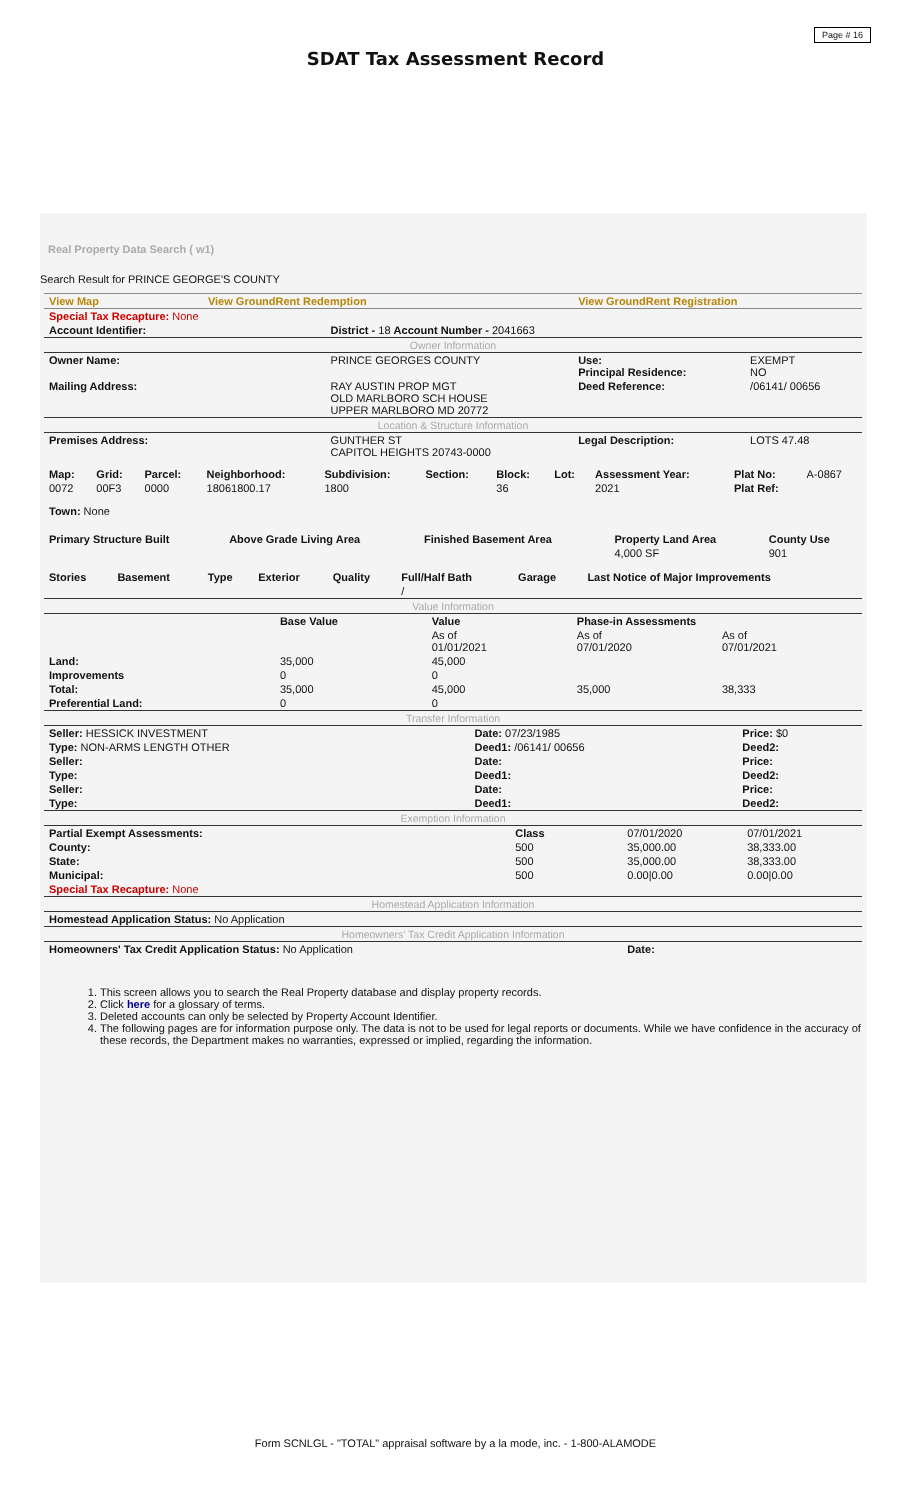Page # 16
SDAT Tax Assessment Record
Real Property Data Search ( w1)
Search Result for PRINCE GEORGE'S COUNTY
| View Map | View GroundRent Redemption | | View GroundRent Registration | | |
| Special Tax Recapture: None | | | | | |
| Account Identifier: | | District - 18 Account Number - 2041663 | | | |
| Owner Information | | | | | |
| Owner Name: | | PRINCE GEORGES COUNTY | | Use: Principal Residence: | EXEMPT NO |
| Mailing Address: | | RAY AUSTIN PROP MGT OLD MARLBORO SCH HOUSE UPPER MARLBORO MD 20772 | | Deed Reference: | /06141/ 00656 |
| Location & Structure Information | | | | | |
| Premises Address: | | GUNTHER ST CAPITOL HEIGHTS 20743-0000 | | Legal Description: | LOTS 47.48 |
| Map: | Grid: | Parcel: | Neighborhood: | Subdivision: | Section: | Block: | Lot: | Assessment Year: | Plat No: | A-0867 |
| 0072 | 00F3 | 0000 | 18061800.17 | 1800 | | 36 | | 2021 | Plat Ref: | |
| Town: None | | | | | | | | | | |
| Primary Structure Built | Above Grade Living Area | Finished Basement Area | Property Land Area | County Use |
| --- | --- | --- | --- | --- |
| | | | 4,000 SF | 901 |
| Stories | Basement | Type | Exterior | Quality | Full/Half Bath | Garage | Last Notice of Major Improvements |
| --- | --- | --- | --- | --- | --- | --- | --- |
| | | | | | / | | |
| Value Information | | | | |
| | Base Value | Value | Phase-in Assessments | |
| | | As of 01/01/2021 | As of 07/01/2020 | As of 07/01/2021 |
| Land: | 35,000 | 45,000 | | |
| Improvements | 0 | 0 | | |
| Total: | 35,000 | 45,000 | 35,000 | 38,333 |
| Preferential Land: | 0 | 0 | | |
| Transfer Information | | | | |
| Seller: HESSICK INVESTMENT | Date: 07/23/1985 | Price: $0 |
| Type: NON-ARMS LENGTH OTHER | Deed1: /06141/ 00656 | Deed2: |
| Seller: | Date: | Price: |
| Type: | Deed1: | Deed2: |
| Seller: | Date: | Price: |
| Type: | Deed1: | Deed2: |
| Exemption Information | | | |
| Partial Exempt Assessments: | Class | 07/01/2020 | 07/01/2021 |
| County: | 500 | 35,000.00 | 38,333.00 |
| State: | 500 | 35,000.00 | 38,333.00 |
| Municipal: | 500 | 0.00/0.00 | 0.00/0.00 |
| Special Tax Recapture: None | | | |
| Homestead Application Information | | | |
| Homestead Application Status: No Application | | | |
| Homeowners' Tax Credit Application Information | | | |
| Homeowners' Tax Credit Application Status: No Application | | Date: | |
1. This screen allows you to search the Real Property database and display property records.
2. Click here for a glossary of terms.
3. Deleted accounts can only be selected by Property Account Identifier.
4. The following pages are for information purpose only. The data is not to be used for legal reports or documents. While we have confidence in the accuracy of these records, the Department makes no warranties, expressed or implied, regarding the information.
Form SCNLGL - "TOTAL" appraisal software by a la mode, inc. - 1-800-ALAMODE